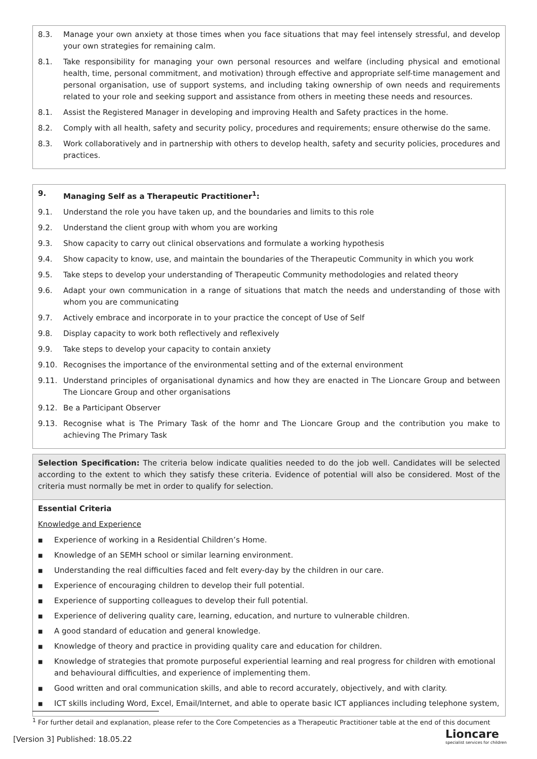| 8.3. Manage your own anxiety at those times when you face situations that may feel intensely stressful, and develop your own strategies for remaining calm. 8.1. Take responsibility for managing your own personal resources and welfare (including physical and emotional health, time, personal commitment, and motivation) through effective and appropriate self-time management and personal organisation, use of support systems, and including taking ownership of own needs and requirements related to your role and seeking support and assistance from others in meeting these needs and resources. 8.1. Assist the Registered Manager in developing and improving Health and Safety practices in the home. 8.2. Comply with all health, safety and security policy, procedures and requirements; ensure otherwise do the same. 8.3. Work collaboratively and in partnership with others to develop health, safety and security policies, procedures and practices. |
| 9. Managing Self as a Therapeutic Practitioner<sup>1</sup>: 9.1. Understand the role you have taken up, and the boundaries and limits to this role 9.2. Understand the client group with whom you are working 9.3. Show capacity to carry out clinical observations and formulate a working hypothesis 9.4. Show capacity to know, use, and maintain the boundaries of the Therapeutic Community in which you work 9.5. Take steps to develop your understanding of Therapeutic Community methodologies and related theory 9.6. Adapt your own communication in a range of situations that match the needs and understanding of those with whom you are communicating 9.7. Actively embrace and incorporate in to your practice the concept of Use of Self 9.8. Display capacity to work both reflectively and reflexively 9.9. Take steps to develop your capacity to contain anxiety 9.10. Recognises the importance of the environmental setting and of the external environment 9.11. Understand principles of organisational dynamics and how they are enacted in The Lioncare Group and between The Lioncare Group and other organisations 9.12. Be a Participant Observer 9.13. Recognise what is The Primary Task of the homr and The Lioncare Group and the contribution you make to achieving The Primary Task |
| Selection Specification: The criteria below indicate qualities needed to do the job well. Candidates will be selected according to the extent to which they satisfy these criteria. Evidence of potential will also be considered. Most of the criteria must normally be met in order to qualify for selection. |
| Essential Criteria Knowledge and Experience ■ Experience of working in a Residential Children’s Home. ■ Knowledge of an SEMH school or similar learning environment. ■ Understanding the real difficulties faced and felt every-day by the children in our care. ■ Experience of encouraging children to develop their full potential. ■ Experience of supporting colleagues to develop their full potential. ■ Experience of delivering quality care, learning, education, and nurture to vulnerable children. ■ A good standard of education and general knowledge. ■ Knowledge of theory and practice in providing quality care and education for children. ■ Knowledge of strategies that promote purposeful experiential learning and real progress for children with emotional and behavioural difficulties, and experience of implementing them. ■ Good written and oral communication skills, and able to record accurately, objectively, and with clarity. ■ ICT skills including Word, Excel, Email/Internet, and able to operate basic ICT appliances including telephone system, |
<sup>1</sup> For further detail and explanation, please refer to the Core Competencies as a Therapeutic Practitioner table at the end of this document
[Version 3] Published: 18.05.22
Lioncare
specialist services for children